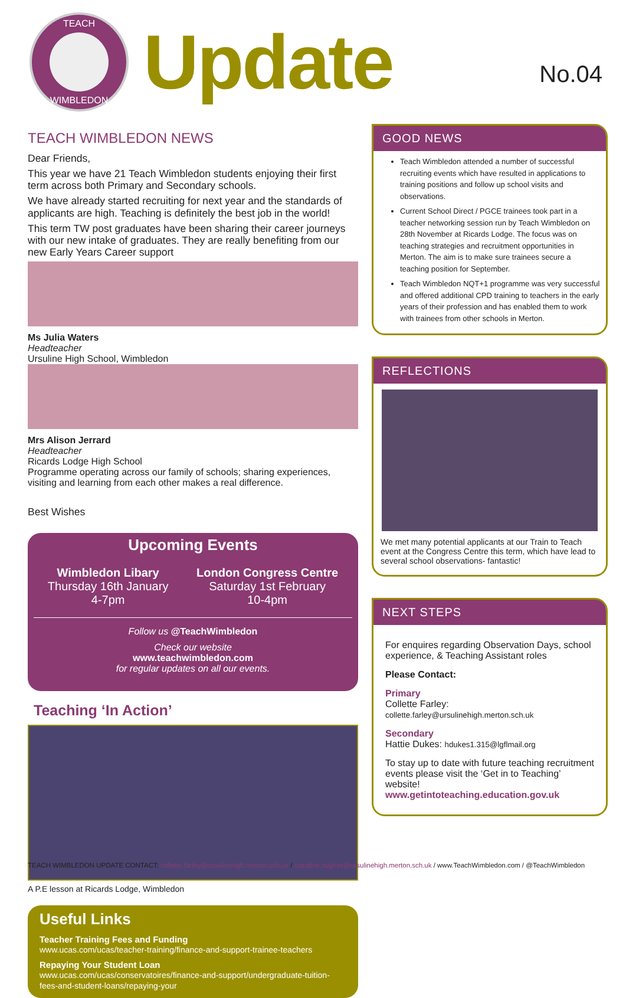TEACH
WIMBLEDON
Update
No.04
TEACH WIMBLEDON NEWS
Dear Friends,
This year we have 21 Teach Wimbledon students enjoying their first term across both Primary and Secondary schools.
We have already started recruiting for next year and the standards of applicants are high. Teaching is definitely the best job in the world!
This term TW post graduates have been sharing their career journeys with our new intake of graduates. They are really benefiting from our new Early Years Career support
Ms Julia Waters
Headteacher
Ursuline High School, Wimbledon
Mrs Alison Jerrard
Headteacher
Ricards Lodge High School
Programme operating across our family of schools; sharing experiences, visiting and learning from each other makes a real difference.
Best Wishes
Upcoming Events
Wimbledon Libary
Thursday 16th January
4-7pm
London Congress Centre
Saturday 1st February
10-4pm
Follow us @TeachWimbledon
Check our website
www.teachwimbledon.com
for regular updates on all our events.
Teaching ‘In Action’
A P.E lesson at Ricards Lodge, Wimbledon
Useful Links
Teacher Training Fees and Funding
www.ucas.com/ucas/teacher-training/finance-and-support-trainee-teachers
Repaying Your Student Loan
www.ucas.com/ucas/conservatoires/finance-and-support/undergraduate-tuition-fees-and-student-loans/repaying-your
GOOD NEWS
Teach Wimbledon attended a number of successful recruiting events which have resulted in applications to training positions and follow up school visits and observations.
Current School Direct / PGCE trainees took part in a teacher networking session run by Teach Wimbledon on 28th November at Ricards Lodge. The focus was on teaching strategies and recruitment opportunities in Merton. The aim is to make sure trainees secure a teaching position for September.
Teach Wimbledon NQT+1 programme was very successful and offered additional CPD training to teachers in the early years of their profession and has enabled them to work with trainees from other schools in Merton.
REFLECTIONS
We met many potential applicants at our Train to Teach event at the Congress Centre this term, which have lead to several school observations- fantastic!
NEXT STEPS
For enquires regarding Observation Days, school experience, & Teaching Assistant roles
Please Contact:
Primary
Collette Farley: collette.farley@ursulinehigh.merton.sch.uk
Secondary
Hattie Dukes: hdukes1.315@lgflmail.org
To stay up to date with future teaching recruitment events please visit the ‘Get in to Teaching’ website!
www.getintoteaching.education.gov.uk
TEACH WIMBLEDON UPDATE CONTACT: collette.farley@ursulinehigh.merton.sch.uk / claudine.hughes@ursulinehigh.merton.sch.uk / www.TeachWimbledon.com / @TeachWimbledon